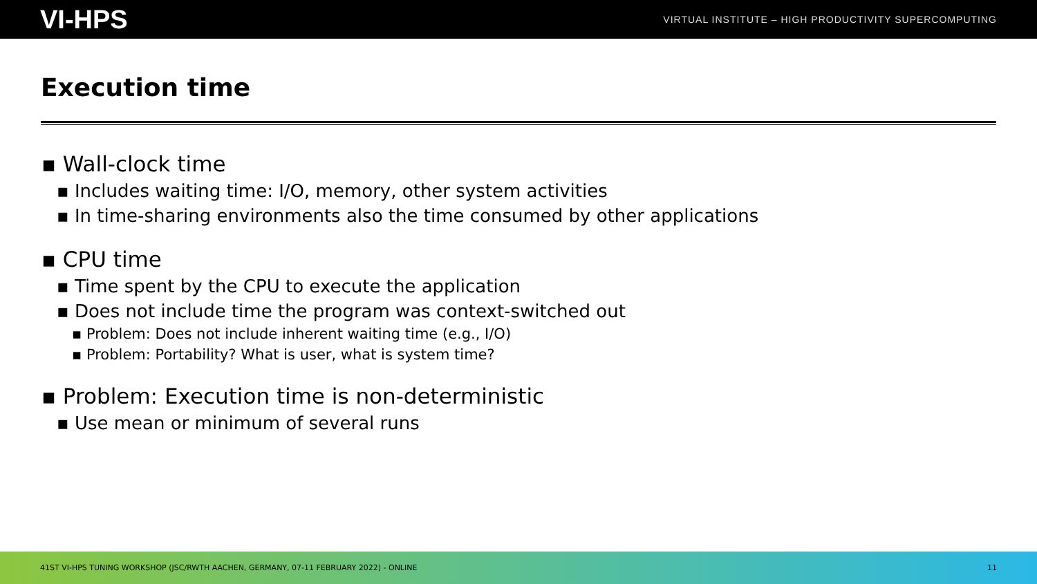VI-HPS VIRTUAL INSTITUTE – HIGH PRODUCTIVITY SUPERCOMPUTING
Execution time
▪ Wall-clock time
▪ Includes waiting time: I/O, memory, other system activities
▪ In time-sharing environments also the time consumed by other applications
▪ CPU time
▪ Time spent by the CPU to execute the application
▪ Does not include time the program was context-switched out
▪ Problem: Does not include inherent waiting time (e.g., I/O)
▪ Problem: Portability? What is user, what is system time?
▪ Problem: Execution time is non-deterministic
▪ Use mean or minimum of several runs
41ST VI-HPS TUNING WORKSHOP (JSC/RWTH AACHEN, GERMANY, 07-11 FEBRUARY 2022) - ONLINE 11